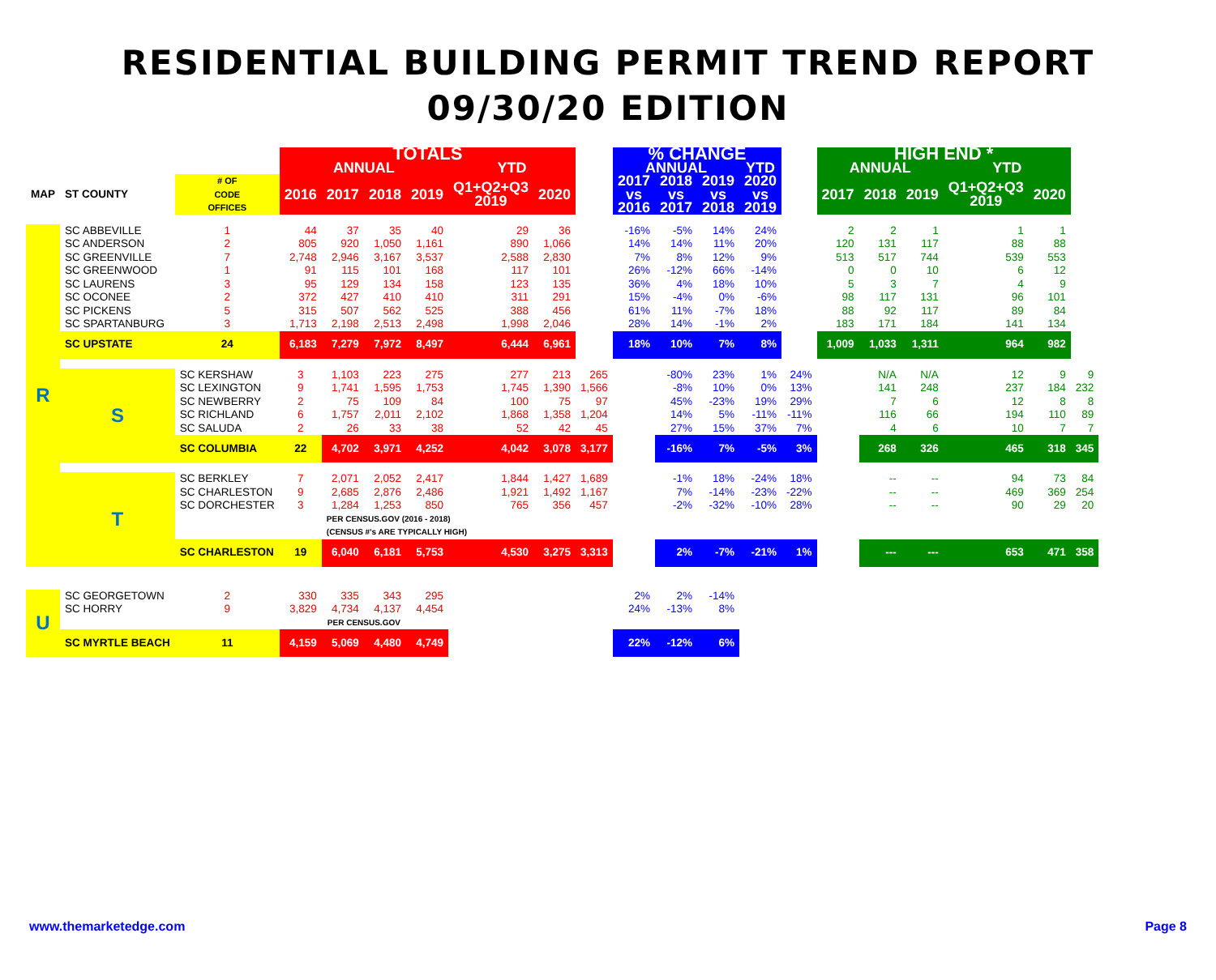RESIDENTIAL BUILDING PERMIT TREND REPORT
09/30/20 EDITION
| | | | TOTALS | | | | | | | % CHANGE | | | | | HIGH END * | | | | | |
| --- | --- | --- | --- | --- | --- | --- | --- | --- | --- | --- | --- | --- | --- | --- | --- | --- | --- | --- | --- | --- |
| | | | ANNUAL | | | | YTD | | | ANNUAL | | | YTD | | ANNUAL | | | YTD | | |
| MAP | ST COUNTY | # OF CODE OFFICES | 2016 | 2017 | 2018 | 2019 | Q1+Q2+Q3 2019 | 2020 | | 2017 vs 2016 | 2018 vs 2017 | 2019 vs 2018 | 2020 vs 2019 | | 2017 | 2018 | 2019 | Q1+Q2+Q3 2019 | 2020 | |
| R | SC ABBEVILLE SC ANDERSON SC GREENVILLE SC GREENWOOD SC LAURENS SC OCONEE SC PICKENS SC SPARTANBURG | 1 2 7 1 3 2 5 3 | 44 805 2,748 91 95 372 315 1,713 | 37 920 2,946 115 129 427 507 2,198 | 35 1,050 3,167 101 134 410 562 2,513 | 40 1,161 3,537 168 158 410 525 2,498 | 29 890 2,588 117 123 311 388 1,998 | 36 1,066 2,830 101 135 291 456 2,046 | | -16% 14% 7% 26% 36% 15% 61% 28% | -5% 14% 8% -12% 4% -4% 11% 14% | 14% 11% 12% 66% 18% 0% -7% -1% | 24% 20% 9% -14% 10% -6% 18% 2% | | 2 120 513 0 5 98 88 183 | 2 131 517 0 3 117 92 171 | 1 117 744 10 7 131 117 184 | 1 88 539 6 4 96 89 141 | 1 88 553 12 9 101 84 134 | |
| | SC UPSTATE | 24 | 6,183 | 7,279 | 7,972 | 8,497 | 6,444 | 6,961 | | 18% | 10% | 7% | 8% | | 1,009 | 1,033 | 1,311 | 964 | 982 | |
| | S | SC KERSHAW SC LEXINGTON SC NEWBERRY SC RICHLAND SC SALUDA | 3 9 2 6 2 | 1,103 1,741 75 1,757 26 | 223 1,595 109 2,011 33 | 275 1,753 84 2,102 38 | 277 1,745 100 1,868 52 | 213 1,390 75 1,358 42 | 265 1,566 97 1,204 45 | | -80% -8% 45% 14% 27% | 23% 10% -23% 5% 15% | 1% 0% 19% -11% 37% | 24% 13% 29% -11% 7% | | N/A 141 7 116 4 | N/A 248 6 66 6 | 12 237 12 194 10 | 9 184 8 110 7 | 9 232 8 89 7 |
| | | SC COLUMBIA | 22 | 4,702 | 3,971 | 4,252 | 4,042 | 3,078 | 3,177 | | -16% | 7% | -5% | 3% | | 268 | 326 | 465 | 318 | 345 |
| | T | SC BERKLEY SC CHARLESTON SC DORCHESTER | 7 9 3 | 2,071 2,685 1,284 | 2,052 2,876 1,253 | 2,417 2,486 850 | 1,844 1,921 765 | 1,427 1,492 356 | 1,689 1,167 457 | | -1% 7% -2% | 18% -14% -32% | -24% -23% -10% | 18% -22% 28% | | -- -- -- | -- -- -- | 94 469 90 | 73 369 29 | 84 254 20 |
| | | | | PER CENSUS.GOV (2016 - 2018) (CENSUS #'s ARE TYPICALLY HIGH) | | | | | | | | | | | | | | | | |
| | | SC CHARLESTON | 19 | 6,040 | 6,181 | 5,753 | 4,530 | 3,275 | 3,313 | | 2% | -7% | -21% | 1% | | --- | --- | 653 | 471 | 358 |
| U | SC GEORGETOWN SC HORRY | 2 9 | 330 3,829 | 335 4,734 | 343 4,137 | 295 4,454 | | | | 2% 24% | 2% -13% | -14% 8% | | | | | | | | |
| | | | PER CENSUS.GOV | | | | | | | | | | | | | | | | | |
| | SC MYRTLE BEACH | 11 | 4,159 | 5,069 | 4,480 | 4,749 | | | | 22% | -12% | 6% | | | | | | | | |
www.themarketedge.com Page 8